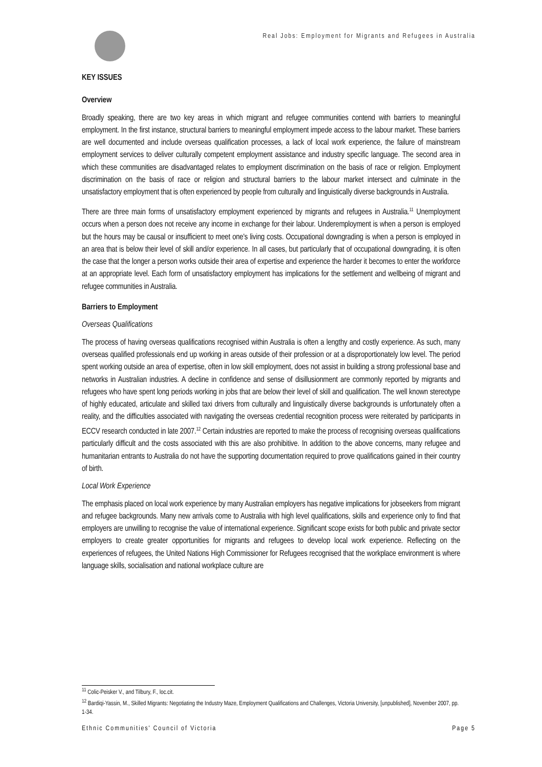Real Jobs: Employment for Migrants and Refugees in Australia
KEY ISSUES
Overview
Broadly speaking, there are two key areas in which migrant and refugee communities contend with barriers to meaningful employment. In the first instance, structural barriers to meaningful employment impede access to the labour market. These barriers are well documented and include overseas qualification processes, a lack of local work experience, the failure of mainstream employment services to deliver culturally competent employment assistance and industry specific language. The second area in which these communities are disadvantaged relates to employment discrimination on the basis of race or religion. Employment discrimination on the basis of race or religion and structural barriers to the labour market intersect and culminate in the unsatisfactory employment that is often experienced by people from culturally and linguistically diverse backgrounds in Australia.
There are three main forms of unsatisfactory employment experienced by migrants and refugees in Australia.<sup>11</sup> Unemployment occurs when a person does not receive any income in exchange for their labour. Underemployment is when a person is employed but the hours may be causal or insufficient to meet one's living costs. Occupational downgrading is when a person is employed in an area that is below their level of skill and/or experience. In all cases, but particularly that of occupational downgrading, it is often the case that the longer a person works outside their area of expertise and experience the harder it becomes to enter the workforce at an appropriate level. Each form of unsatisfactory employment has implications for the settlement and wellbeing of migrant and refugee communities in Australia.
Barriers to Employment
Overseas Qualifications
The process of having overseas qualifications recognised within Australia is often a lengthy and costly experience. As such, many overseas qualified professionals end up working in areas outside of their profession or at a disproportionately low level. The period spent working outside an area of expertise, often in low skill employment, does not assist in building a strong professional base and networks in Australian industries. A decline in confidence and sense of disillusionment are commonly reported by migrants and refugees who have spent long periods working in jobs that are below their level of skill and qualification. The well known stereotype of highly educated, articulate and skilled taxi drivers from culturally and linguistically diverse backgrounds is unfortunately often a reality, and the difficulties associated with navigating the overseas credential recognition process were reiterated by participants in ECCV research conducted in late 2007.<sup>12</sup> Certain industries are reported to make the process of recognising overseas qualifications particularly difficult and the costs associated with this are also prohibitive. In addition to the above concerns, many refugee and humanitarian entrants to Australia do not have the supporting documentation required to prove qualifications gained in their country of birth.
Local Work Experience
The emphasis placed on local work experience by many Australian employers has negative implications for jobseekers from migrant and refugee backgrounds. Many new arrivals come to Australia with high level qualifications, skills and experience only to find that employers are unwilling to recognise the value of international experience. Significant scope exists for both public and private sector employers to create greater opportunities for migrants and refugees to develop local work experience. Reflecting on the experiences of refugees, the United Nations High Commissioner for Refugees recognised that the workplace environment is where language skills, socialisation and national workplace culture are
<sup>11</sup> Colic-Peisker V., and Tilbury, F., loc.cit.
<sup>12</sup> Bardiqi-Yassin, M., Skilled Migrants: Negotiating the Industry Maze, Employment Qualifications and Challenges, Victoria University, [unpublished], November 2007, pp. 1-34.
Ethnic Communities' Council of Victoria Page 5